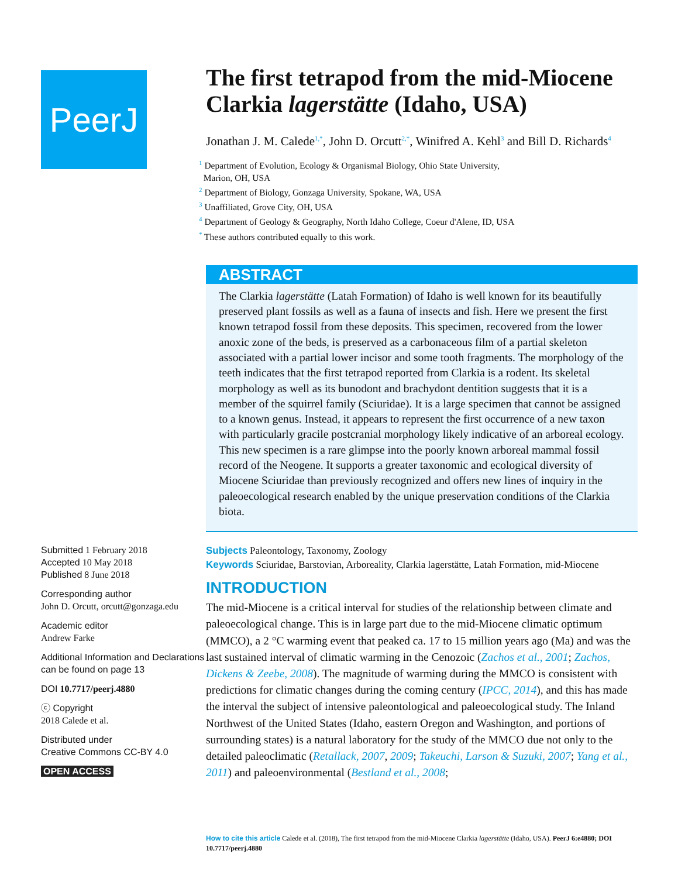PeerJ
Submitted 1 February 2018
Accepted 10 May 2018
Published 8 June 2018
Corresponding author
John D. Orcutt, orcutt@gonzaga.edu
Academic editor
Andrew Farke
Additional Information and Declarations can be found on page 13
DOI 10.7717/peerj.4880
ⓒ Copyright
2018 Calede et al.
Distributed under
Creative Commons CC-BY 4.0
OPEN ACCESS
The first tetrapod from the mid-Miocene Clarkia lagerstätte (Idaho, USA)
Jonathan J. M. Calede<sup>1,*</sup>, John D. Orcutt<sup>2,*</sup>, Winifred A. Kehl<sup>3</sup> and Bill D. Richards<sup>4</sup>
<sup>1</sup> Department of Evolution, Ecology & Organismal Biology, Ohio State University,
Marion, OH, USA
<sup>2</sup> Department of Biology, Gonzaga University, Spokane, WA, USA
<sup>3</sup> Unaffiliated, Grove City, OH, USA
<sup>4</sup> Department of Geology & Geography, North Idaho College, Coeur d'Alene, ID, USA
<sup>*</sup> These authors contributed equally to this work.
ABSTRACT
The Clarkia lagerstätte (Latah Formation) of Idaho is well known for its beautifully preserved plant fossils as well as a fauna of insects and fish. Here we present the first known tetrapod fossil from these deposits. This specimen, recovered from the lower anoxic zone of the beds, is preserved as a carbonaceous film of a partial skeleton associated with a partial lower incisor and some tooth fragments. The morphology of the teeth indicates that the first tetrapod reported from Clarkia is a rodent. Its skeletal morphology as well as its bunodont and brachydont dentition suggests that it is a member of the squirrel family (Sciuridae). It is a large specimen that cannot be assigned to a known genus. Instead, it appears to represent the first occurrence of a new taxon with particularly gracile postcranial morphology likely indicative of an arboreal ecology. This new specimen is a rare glimpse into the poorly known arboreal mammal fossil record of the Neogene. It supports a greater taxonomic and ecological diversity of Miocene Sciuridae than previously recognized and offers new lines of inquiry in the paleoecological research enabled by the unique preservation conditions of the Clarkia biota.
Subjects Paleontology, Taxonomy, Zoology
Keywords Sciuridae, Barstovian, Arboreality, Clarkia lagerstätte, Latah Formation, mid-Miocene
INTRODUCTION
The mid-Miocene is a critical interval for studies of the relationship between climate and paleoecological change. This is in large part due to the mid-Miocene climatic optimum (MMCO), a 2 °C warming event that peaked ca. 17 to 15 million years ago (Ma) and was the last sustained interval of climatic warming in the Cenozoic (Zachos et al., 2001; Zachos, Dickens & Zeebe, 2008). The magnitude of warming during the MMCO is consistent with predictions for climatic changes during the coming century (IPCC, 2014), and this has made the interval the subject of intensive paleontological and paleoecological study. The Inland Northwest of the United States (Idaho, eastern Oregon and Washington, and portions of surrounding states) is a natural laboratory for the study of the MMCO due not only to the detailed paleoclimatic (Retallack, 2007, 2009; Takeuchi, Larson & Suzuki, 2007; Yang et al., 2011) and paleoenvironmental (Bestland et al., 2008;
How to cite this article Calede et al. (2018), The first tetrapod from the mid-Miocene Clarkia lagerstätte (Idaho, USA). PeerJ 6:e4880; DOI 10.7717/peerj.4880